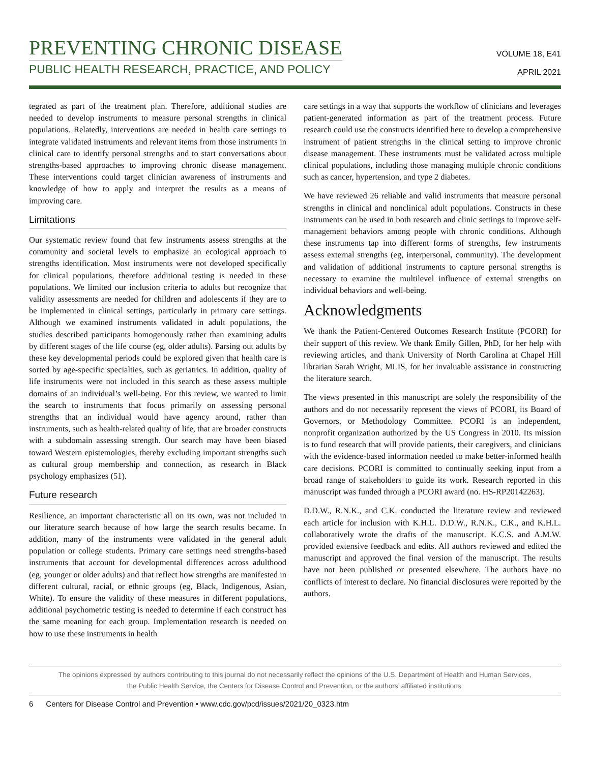PREVENTING CHRONIC DISEASE
PUBLIC HEALTH RESEARCH, PRACTICE, AND POLICY
VOLUME 18, E41
APRIL 2021
tegrated as part of the treatment plan. Therefore, additional studies are needed to develop instruments to measure personal strengths in clinical populations. Relatedly, interventions are needed in health care settings to integrate validated instruments and relevant items from those instruments in clinical care to identify personal strengths and to start conversations about strengths-based approaches to improving chronic disease management. These interventions could target clinician awareness of instruments and knowledge of how to apply and interpret the results as a means of improving care.
Limitations
Our systematic review found that few instruments assess strengths at the community and societal levels to emphasize an ecological approach to strengths identification. Most instruments were not developed specifically for clinical populations, therefore additional testing is needed in these populations. We limited our inclusion criteria to adults but recognize that validity assessments are needed for children and adolescents if they are to be implemented in clinical settings, particularly in primary care settings. Although we examined instruments validated in adult populations, the studies described participants homogenously rather than examining adults by different stages of the life course (eg, older adults). Parsing out adults by these key developmental periods could be explored given that health care is sorted by age-specific specialties, such as geriatrics. In addition, quality of life instruments were not included in this search as these assess multiple domains of an individual’s well-being. For this review, we wanted to limit the search to instruments that focus primarily on assessing personal strengths that an individual would have agency around, rather than instruments, such as health-related quality of life, that are broader constructs with a subdomain assessing strength. Our search may have been biased toward Western epistemologies, thereby excluding important strengths such as cultural group membership and connection, as research in Black psychology emphasizes (51).
Future research
Resilience, an important characteristic all on its own, was not included in our literature search because of how large the search results became. In addition, many of the instruments were validated in the general adult population or college students. Primary care settings need strengths-based instruments that account for developmental differences across adulthood (eg, younger or older adults) and that reflect how strengths are manifested in different cultural, racial, or ethnic groups (eg, Black, Indigenous, Asian, White). To ensure the validity of these measures in different populations, additional psychometric testing is needed to determine if each construct has the same meaning for each group. Implementation research is needed on how to use these instruments in health
care settings in a way that supports the workflow of clinicians and leverages patient-generated information as part of the treatment process. Future research could use the constructs identified here to develop a comprehensive instrument of patient strengths in the clinical setting to improve chronic disease management. These instruments must be validated across multiple clinical populations, including those managing multiple chronic conditions such as cancer, hypertension, and type 2 diabetes.
We have reviewed 26 reliable and valid instruments that measure personal strengths in clinical and nonclinical adult populations. Constructs in these instruments can be used in both research and clinic settings to improve self-management behaviors among people with chronic conditions. Although these instruments tap into different forms of strengths, few instruments assess external strengths (eg, interpersonal, community). The development and validation of additional instruments to capture personal strengths is necessary to examine the multilevel influence of external strengths on individual behaviors and well-being.
Acknowledgments
We thank the Patient-Centered Outcomes Research Institute (PCORI) for their support of this review. We thank Emily Gillen, PhD, for her help with reviewing articles, and thank University of North Carolina at Chapel Hill librarian Sarah Wright, MLIS, for her invaluable assistance in constructing the literature search.
The views presented in this manuscript are solely the responsibility of the authors and do not necessarily represent the views of PCORI, its Board of Governors, or Methodology Committee. PCORI is an independent, nonprofit organization authorized by the US Congress in 2010. Its mission is to fund research that will provide patients, their caregivers, and clinicians with the evidence-based information needed to make better-informed health care decisions. PCORI is committed to continually seeking input from a broad range of stakeholders to guide its work. Research reported in this manuscript was funded through a PCORI award (no. HS-RP20142263).
D.D.W., R.N.K., and C.K. conducted the literature review and reviewed each article for inclusion with K.H.L. D.D.W., R.N.K., C.K., and K.H.L. collaboratively wrote the drafts of the manuscript. K.C.S. and A.M.W. provided extensive feedback and edits. All authors reviewed and edited the manuscript and approved the final version of the manuscript. The results have not been published or presented elsewhere. The authors have no conflicts of interest to declare. No financial disclosures were reported by the authors.
The opinions expressed by authors contributing to this journal do not necessarily reflect the opinions of the U.S. Department of Health and Human Services,
the Public Health Service, the Centers for Disease Control and Prevention, or the authors’ affiliated institutions.
6 Centers for Disease Control and Prevention • www.cdc.gov/pcd/issues/2021/20_0323.htm